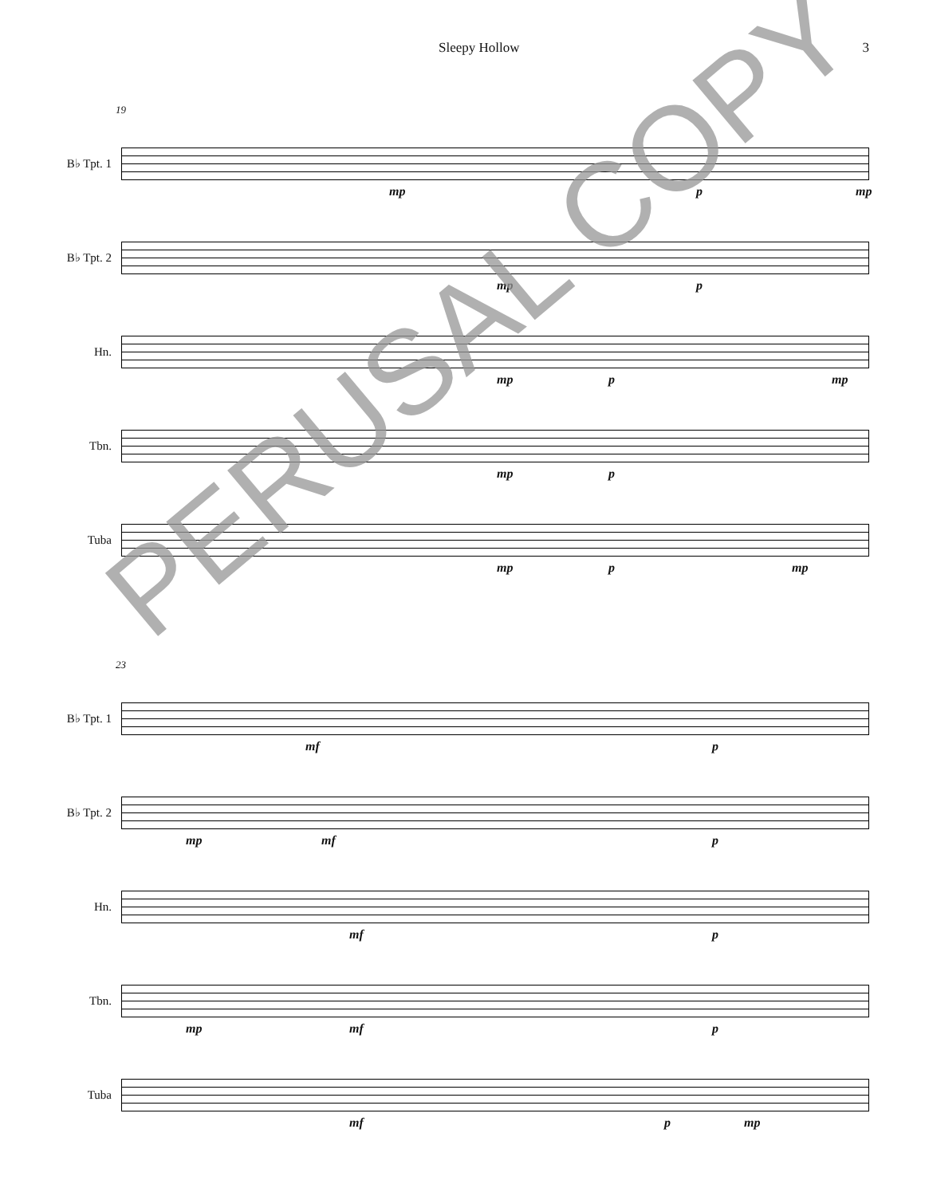Sleepy Hollow 3
19
B♭ Tpt. 1
mp p mp
B♭ Tpt. 2
mp p
Hn.
mp p mp
Tbn.
mp p
Tuba
mp p mp
23
B♭ Tpt. 1
mf p
B♭ Tpt. 2
mp mf p
Hn.
mf p
Tbn.
mp mf p
Tuba
mf p mp
PERUSAL COPY